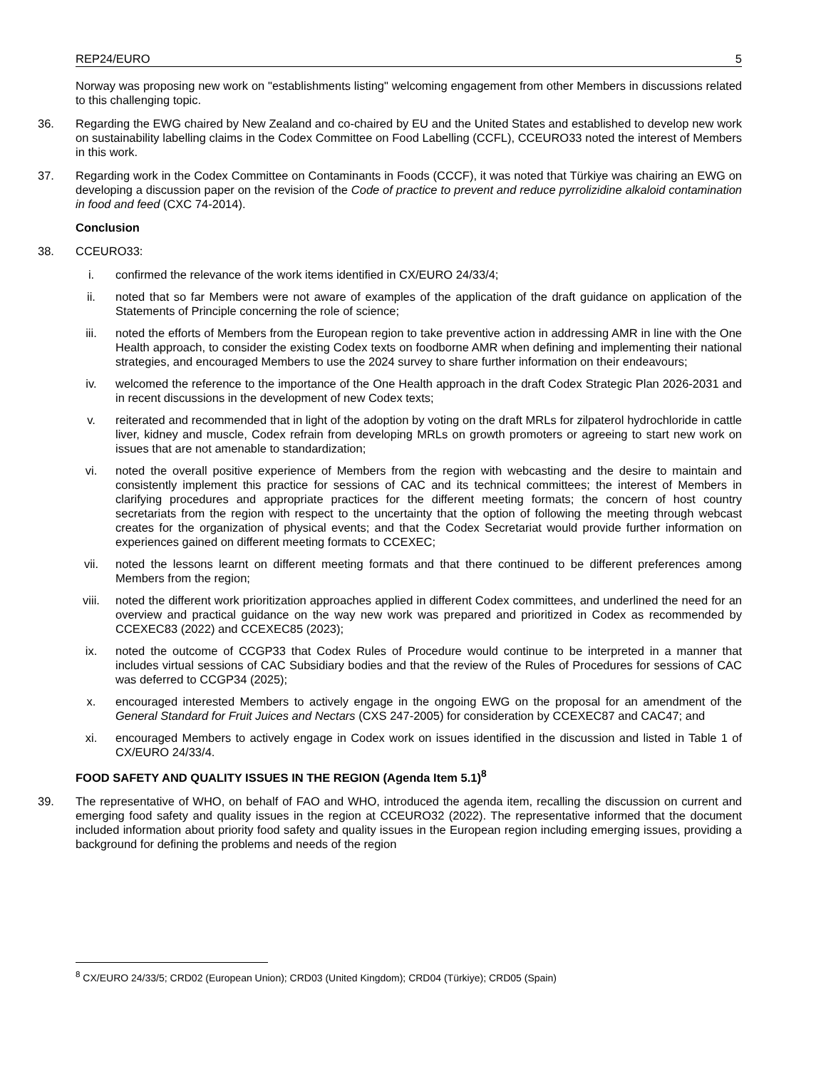REP24/EURO 5
Norway was proposing new work on "establishments listing" welcoming engagement from other Members in discussions related to this challenging topic.
36. Regarding the EWG chaired by New Zealand and co-chaired by EU and the United States and established to develop new work on sustainability labelling claims in the Codex Committee on Food Labelling (CCFL), CCEURO33 noted the interest of Members in this work.
37. Regarding work in the Codex Committee on Contaminants in Foods (CCCF), it was noted that Türkiye was chairing an EWG on developing a discussion paper on the revision of the Code of practice to prevent and reduce pyrrolizidine alkaloid contamination in food and feed (CXC 74-2014).
Conclusion
38. CCEURO33:
i. confirmed the relevance of the work items identified in CX/EURO 24/33/4;
ii. noted that so far Members were not aware of examples of the application of the draft guidance on application of the Statements of Principle concerning the role of science;
iii. noted the efforts of Members from the European region to take preventive action in addressing AMR in line with the One Health approach, to consider the existing Codex texts on foodborne AMR when defining and implementing their national strategies, and encouraged Members to use the 2024 survey to share further information on their endeavours;
iv. welcomed the reference to the importance of the One Health approach in the draft Codex Strategic Plan 2026-2031 and in recent discussions in the development of new Codex texts;
v. reiterated and recommended that in light of the adoption by voting on the draft MRLs for zilpaterol hydrochloride in cattle liver, kidney and muscle, Codex refrain from developing MRLs on growth promoters or agreeing to start new work on issues that are not amenable to standardization;
vi. noted the overall positive experience of Members from the region with webcasting and the desire to maintain and consistently implement this practice for sessions of CAC and its technical committees; the interest of Members in clarifying procedures and appropriate practices for the different meeting formats; the concern of host country secretariats from the region with respect to the uncertainty that the option of following the meeting through webcast creates for the organization of physical events; and that the Codex Secretariat would provide further information on experiences gained on different meeting formats to CCEXEC;
vii. noted the lessons learnt on different meeting formats and that there continued to be different preferences among Members from the region;
viii. noted the different work prioritization approaches applied in different Codex committees, and underlined the need for an overview and practical guidance on the way new work was prepared and prioritized in Codex as recommended by CCEXEC83 (2022) and CCEXEC85 (2023);
ix. noted the outcome of CCGP33 that Codex Rules of Procedure would continue to be interpreted in a manner that includes virtual sessions of CAC Subsidiary bodies and that the review of the Rules of Procedures for sessions of CAC was deferred to CCGP34 (2025);
x. encouraged interested Members to actively engage in the ongoing EWG on the proposal for an amendment of the General Standard for Fruit Juices and Nectars (CXS 247-2005) for consideration by CCEXEC87 and CAC47; and
xi. encouraged Members to actively engage in Codex work on issues identified in the discussion and listed in Table 1 of CX/EURO 24/33/4.
FOOD SAFETY AND QUALITY ISSUES IN THE REGION (Agenda Item 5.1)<sup>8</sup>
39. The representative of WHO, on behalf of FAO and WHO, introduced the agenda item, recalling the discussion on current and emerging food safety and quality issues in the region at CCEURO32 (2022). The representative informed that the document included information about priority food safety and quality issues in the European region including emerging issues, providing a background for defining the problems and needs of the region
<sup>8</sup> CX/EURO 24/33/5; CRD02 (European Union); CRD03 (United Kingdom); CRD04 (Türkiye); CRD05 (Spain)